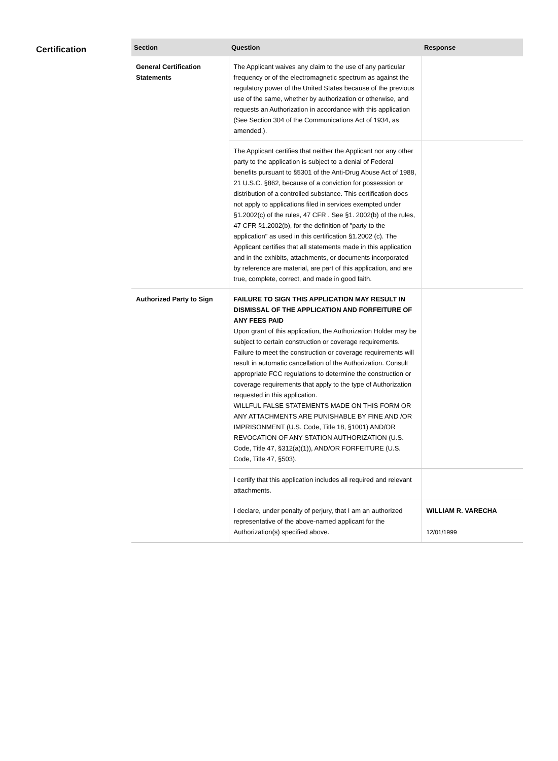Certification
| Section | Question | Response |
| --- | --- | --- |
| General Certification Statements | The Applicant waives any claim to the use of any particular frequency or of the electromagnetic spectrum as against the regulatory power of the United States because of the previous use of the same, whether by authorization or otherwise, and requests an Authorization in accordance with this application (See Section 304 of the Communications Act of 1934, as amended.). | |
| | The Applicant certifies that neither the Applicant nor any other party to the application is subject to a denial of Federal benefits pursuant to §5301 of the Anti-Drug Abuse Act of 1988, 21 U.S.C. §862, because of a conviction for possession or distribution of a controlled substance. This certification does not apply to applications filed in services exempted under §1.2002(c) of the rules, 47 CFR . See §1. 2002(b) of the rules, 47 CFR §1.2002(b), for the definition of "party to the application" as used in this certification §1.2002 (c). The Applicant certifies that all statements made in this application and in the exhibits, attachments, or documents incorporated by reference are material, are part of this application, and are true, complete, correct, and made in good faith. | |
| Authorized Party to Sign | FAILURE TO SIGN THIS APPLICATION MAY RESULT IN DISMISSAL OF THE APPLICATION AND FORFEITURE OF ANY FEES PAID Upon grant of this application, the Authorization Holder may be subject to certain construction or coverage requirements. Failure to meet the construction or coverage requirements will result in automatic cancellation of the Authorization. Consult appropriate FCC regulations to determine the construction or coverage requirements that apply to the type of Authorization requested in this application. WILLFUL FALSE STATEMENTS MADE ON THIS FORM OR ANY ATTACHMENTS ARE PUNISHABLE BY FINE AND /OR IMPRISONMENT (U.S. Code, Title 18, §1001) AND/OR REVOCATION OF ANY STATION AUTHORIZATION (U.S. Code, Title 47, §312(a)(1)), AND/OR FORFEITURE (U.S. Code, Title 47, §503). | |
| | I certify that this application includes all required and relevant attachments. | |
| | I declare, under penalty of perjury, that I am an authorized representative of the above-named applicant for the Authorization(s) specified above. | WILLIAM R. VARECHA 12/01/1999 |